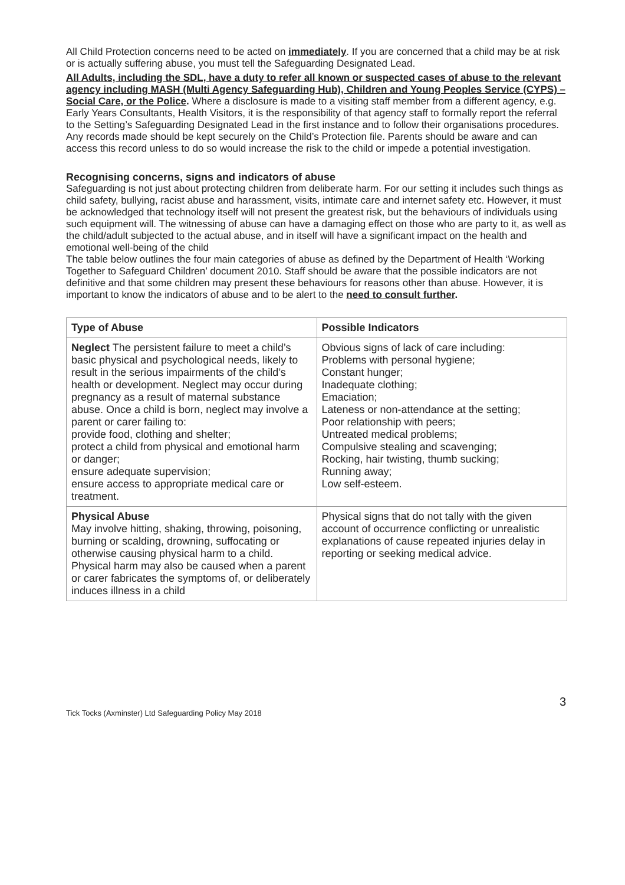All Child Protection concerns need to be acted on immediately. If you are concerned that a child may be at risk or is actually suffering abuse, you must tell the Safeguarding Designated Lead.
All Adults, including the SDL, have a duty to refer all known or suspected cases of abuse to the relevant agency including MASH (Multi Agency Safeguarding Hub), Children and Young Peoples Service (CYPS) – Social Care, or the Police. Where a disclosure is made to a visiting staff member from a different agency, e.g. Early Years Consultants, Health Visitors, it is the responsibility of that agency staff to formally report the referral to the Setting’s Safeguarding Designated Lead in the first instance and to follow their organisations procedures. Any records made should be kept securely on the Child’s Protection file. Parents should be aware and can access this record unless to do so would increase the risk to the child or impede a potential investigation.
Recognising concerns, signs and indicators of abuse
Safeguarding is not just about protecting children from deliberate harm. For our setting it includes such things as child safety, bullying, racist abuse and harassment, visits, intimate care and internet safety etc. However, it must be acknowledged that technology itself will not present the greatest risk, but the behaviours of individuals using such equipment will. The witnessing of abuse can have a damaging effect on those who are party to it, as well as the child/adult subjected to the actual abuse, and in itself will have a significant impact on the health and emotional well-being of the child
The table below outlines the four main categories of abuse as defined by the Department of Health ‘Working Together to Safeguard Children’ document 2010. Staff should be aware that the possible indicators are not definitive and that some children may present these behaviours for reasons other than abuse. However, it is important to know the indicators of abuse and to be alert to the need to consult further.
| Type of Abuse | Possible Indicators |
| --- | --- |
| Neglect The persistent failure to meet a child’s basic physical and psychological needs, likely to result in the serious impairments of the child’s health or development. Neglect may occur during pregnancy as a result of maternal substance abuse. Once a child is born, neglect may involve a parent or carer failing to: provide food, clothing and shelter; protect a child from physical and emotional harm or danger; ensure adequate supervision; ensure access to appropriate medical care or treatment. | Obvious signs of lack of care including: Problems with personal hygiene; Constant hunger; Inadequate clothing; Emaciation; Lateness or non-attendance at the setting; Poor relationship with peers; Untreated medical problems; Compulsive stealing and scavenging; Rocking, hair twisting, thumb sucking; Running away; Low self-esteem. |
| Physical Abuse May involve hitting, shaking, throwing, poisoning, burning or scalding, drowning, suffocating or otherwise causing physical harm to a child. Physical harm may also be caused when a parent or carer fabricates the symptoms of, or deliberately induces illness in a child | Physical signs that do not tally with the given account of occurrence conflicting or unrealistic explanations of cause repeated injuries delay in reporting or seeking medical advice. |
Tick Tocks (Axminster) Ltd Safeguarding Policy May 2018 3